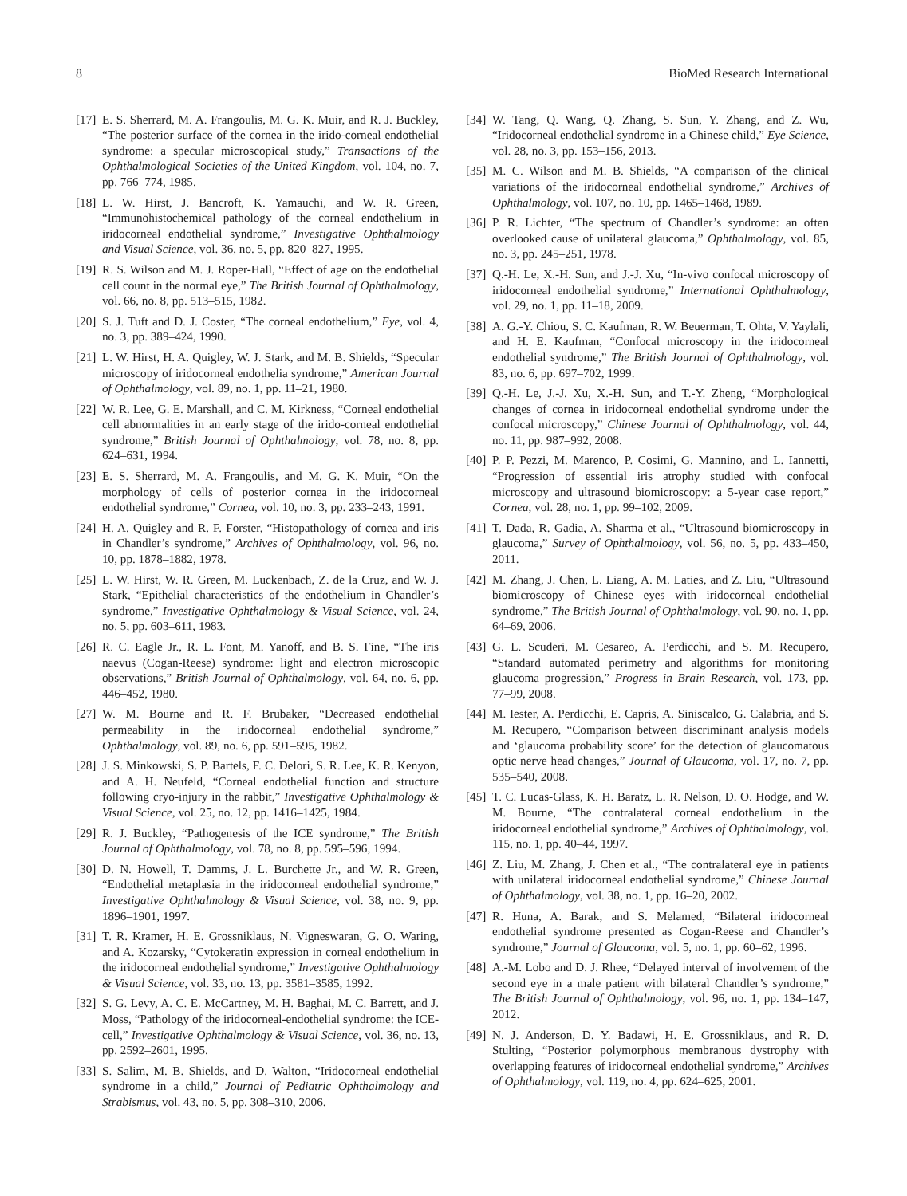8 BioMed Research International
[17] E. S. Sherrard, M. A. Frangoulis, M. G. K. Muir, and R. J. Buckley, “The posterior surface of the cornea in the irido-corneal endothelial syndrome: a specular microscopical study,” Transactions of the Ophthalmological Societies of the United Kingdom, vol. 104, no. 7, pp. 766–774, 1985.
[18] L. W. Hirst, J. Bancroft, K. Yamauchi, and W. R. Green, “Immunohistochemical pathology of the corneal endothelium in iridocorneal endothelial syndrome,” Investigative Ophthalmology and Visual Science, vol. 36, no. 5, pp. 820–827, 1995.
[19] R. S. Wilson and M. J. Roper-Hall, “Effect of age on the endothelial cell count in the normal eye,” The British Journal of Ophthalmology, vol. 66, no. 8, pp. 513–515, 1982.
[20] S. J. Tuft and D. J. Coster, “The corneal endothelium,” Eye, vol. 4, no. 3, pp. 389–424, 1990.
[21] L. W. Hirst, H. A. Quigley, W. J. Stark, and M. B. Shields, “Specular microscopy of iridocorneal endothelia syndrome,” American Journal of Ophthalmology, vol. 89, no. 1, pp. 11–21, 1980.
[22] W. R. Lee, G. E. Marshall, and C. M. Kirkness, “Corneal endothelial cell abnormalities in an early stage of the irido-corneal endothelial syndrome,” British Journal of Ophthalmology, vol. 78, no. 8, pp. 624–631, 1994.
[23] E. S. Sherrard, M. A. Frangoulis, and M. G. K. Muir, “On the morphology of cells of posterior cornea in the iridocorneal endothelial syndrome,” Cornea, vol. 10, no. 3, pp. 233–243, 1991.
[24] H. A. Quigley and R. F. Forster, “Histopathology of cornea and iris in Chandler’s syndrome,” Archives of Ophthalmology, vol. 96, no. 10, pp. 1878–1882, 1978.
[25] L. W. Hirst, W. R. Green, M. Luckenbach, Z. de la Cruz, and W. J. Stark, “Epithelial characteristics of the endothelium in Chandler’s syndrome,” Investigative Ophthalmology & Visual Science, vol. 24, no. 5, pp. 603–611, 1983.
[26] R. C. Eagle Jr., R. L. Font, M. Yanoff, and B. S. Fine, “The iris naevus (Cogan-Reese) syndrome: light and electron microscopic observations,” British Journal of Ophthalmology, vol. 64, no. 6, pp. 446–452, 1980.
[27] W. M. Bourne and R. F. Brubaker, “Decreased endothelial permeability in the iridocorneal endothelial syndrome,” Ophthalmology, vol. 89, no. 6, pp. 591–595, 1982.
[28] J. S. Minkowski, S. P. Bartels, F. C. Delori, S. R. Lee, K. R. Kenyon, and A. H. Neufeld, “Corneal endothelial function and structure following cryo-injury in the rabbit,” Investigative Ophthalmology & Visual Science, vol. 25, no. 12, pp. 1416–1425, 1984.
[29] R. J. Buckley, “Pathogenesis of the ICE syndrome,” The British Journal of Ophthalmology, vol. 78, no. 8, pp. 595–596, 1994.
[30] D. N. Howell, T. Damms, J. L. Burchette Jr., and W. R. Green, “Endothelial metaplasia in the iridocorneal endothelial syndrome,” Investigative Ophthalmology & Visual Science, vol. 38, no. 9, pp. 1896–1901, 1997.
[31] T. R. Kramer, H. E. Grossniklaus, N. Vigneswaran, G. O. Waring, and A. Kozarsky, “Cytokeratin expression in corneal endothelium in the iridocorneal endothelial syndrome,” Investigative Ophthalmology & Visual Science, vol. 33, no. 13, pp. 3581–3585, 1992.
[32] S. G. Levy, A. C. E. McCartney, M. H. Baghai, M. C. Barrett, and J. Moss, “Pathology of the iridocorneal-endothelial syndrome: the ICE-cell,” Investigative Ophthalmology & Visual Science, vol. 36, no. 13, pp. 2592–2601, 1995.
[33] S. Salim, M. B. Shields, and D. Walton, “Iridocorneal endothelial syndrome in a child,” Journal of Pediatric Ophthalmology and Strabismus, vol. 43, no. 5, pp. 308–310, 2006.
[34] W. Tang, Q. Wang, Q. Zhang, S. Sun, Y. Zhang, and Z. Wu, “Iridocorneal endothelial syndrome in a Chinese child,” Eye Science, vol. 28, no. 3, pp. 153–156, 2013.
[35] M. C. Wilson and M. B. Shields, “A comparison of the clinical variations of the iridocorneal endothelial syndrome,” Archives of Ophthalmology, vol. 107, no. 10, pp. 1465–1468, 1989.
[36] P. R. Lichter, “The spectrum of Chandler’s syndrome: an often overlooked cause of unilateral glaucoma,” Ophthalmology, vol. 85, no. 3, pp. 245–251, 1978.
[37] Q.-H. Le, X.-H. Sun, and J.-J. Xu, “In-vivo confocal microscopy of iridocorneal endothelial syndrome,” International Ophthalmology, vol. 29, no. 1, pp. 11–18, 2009.
[38] A. G.-Y. Chiou, S. C. Kaufman, R. W. Beuerman, T. Ohta, V. Yaylali, and H. E. Kaufman, “Confocal microscopy in the iridocorneal endothelial syndrome,” The British Journal of Ophthalmology, vol. 83, no. 6, pp. 697–702, 1999.
[39] Q.-H. Le, J.-J. Xu, X.-H. Sun, and T.-Y. Zheng, “Morphological changes of cornea in iridocorneal endothelial syndrome under the confocal microscopy,” Chinese Journal of Ophthalmology, vol. 44, no. 11, pp. 987–992, 2008.
[40] P. P. Pezzi, M. Marenco, P. Cosimi, G. Mannino, and L. Iannetti, “Progression of essential iris atrophy studied with confocal microscopy and ultrasound biomicroscopy: a 5-year case report,” Cornea, vol. 28, no. 1, pp. 99–102, 2009.
[41] T. Dada, R. Gadia, A. Sharma et al., “Ultrasound biomicroscopy in glaucoma,” Survey of Ophthalmology, vol. 56, no. 5, pp. 433–450, 2011.
[42] M. Zhang, J. Chen, L. Liang, A. M. Laties, and Z. Liu, “Ultrasound biomicroscopy of Chinese eyes with iridocorneal endothelial syndrome,” The British Journal of Ophthalmology, vol. 90, no. 1, pp. 64–69, 2006.
[43] G. L. Scuderi, M. Cesareo, A. Perdicchi, and S. M. Recupero, “Standard automated perimetry and algorithms for monitoring glaucoma progression,” Progress in Brain Research, vol. 173, pp. 77–99, 2008.
[44] M. Iester, A. Perdicchi, E. Capris, A. Siniscalco, G. Calabria, and S. M. Recupero, “Comparison between discriminant analysis models and ‘glaucoma probability score’ for the detection of glaucomatous optic nerve head changes,” Journal of Glaucoma, vol. 17, no. 7, pp. 535–540, 2008.
[45] T. C. Lucas-Glass, K. H. Baratz, L. R. Nelson, D. O. Hodge, and W. M. Bourne, “The contralateral corneal endothelium in the iridocorneal endothelial syndrome,” Archives of Ophthalmology, vol. 115, no. 1, pp. 40–44, 1997.
[46] Z. Liu, M. Zhang, J. Chen et al., “The contralateral eye in patients with unilateral iridocorneal endothelial syndrome,” Chinese Journal of Ophthalmology, vol. 38, no. 1, pp. 16–20, 2002.
[47] R. Huna, A. Barak, and S. Melamed, “Bilateral iridocorneal endothelial syndrome presented as Cogan-Reese and Chandler’s syndrome,” Journal of Glaucoma, vol. 5, no. 1, pp. 60–62, 1996.
[48] A.-M. Lobo and D. J. Rhee, “Delayed interval of involvement of the second eye in a male patient with bilateral Chandler’s syndrome,” The British Journal of Ophthalmology, vol. 96, no. 1, pp. 134–147, 2012.
[49] N. J. Anderson, D. Y. Badawi, H. E. Grossniklaus, and R. D. Stulting, “Posterior polymorphous membranous dystrophy with overlapping features of iridocorneal endothelial syndrome,” Archives of Ophthalmology, vol. 119, no. 4, pp. 624–625, 2001.